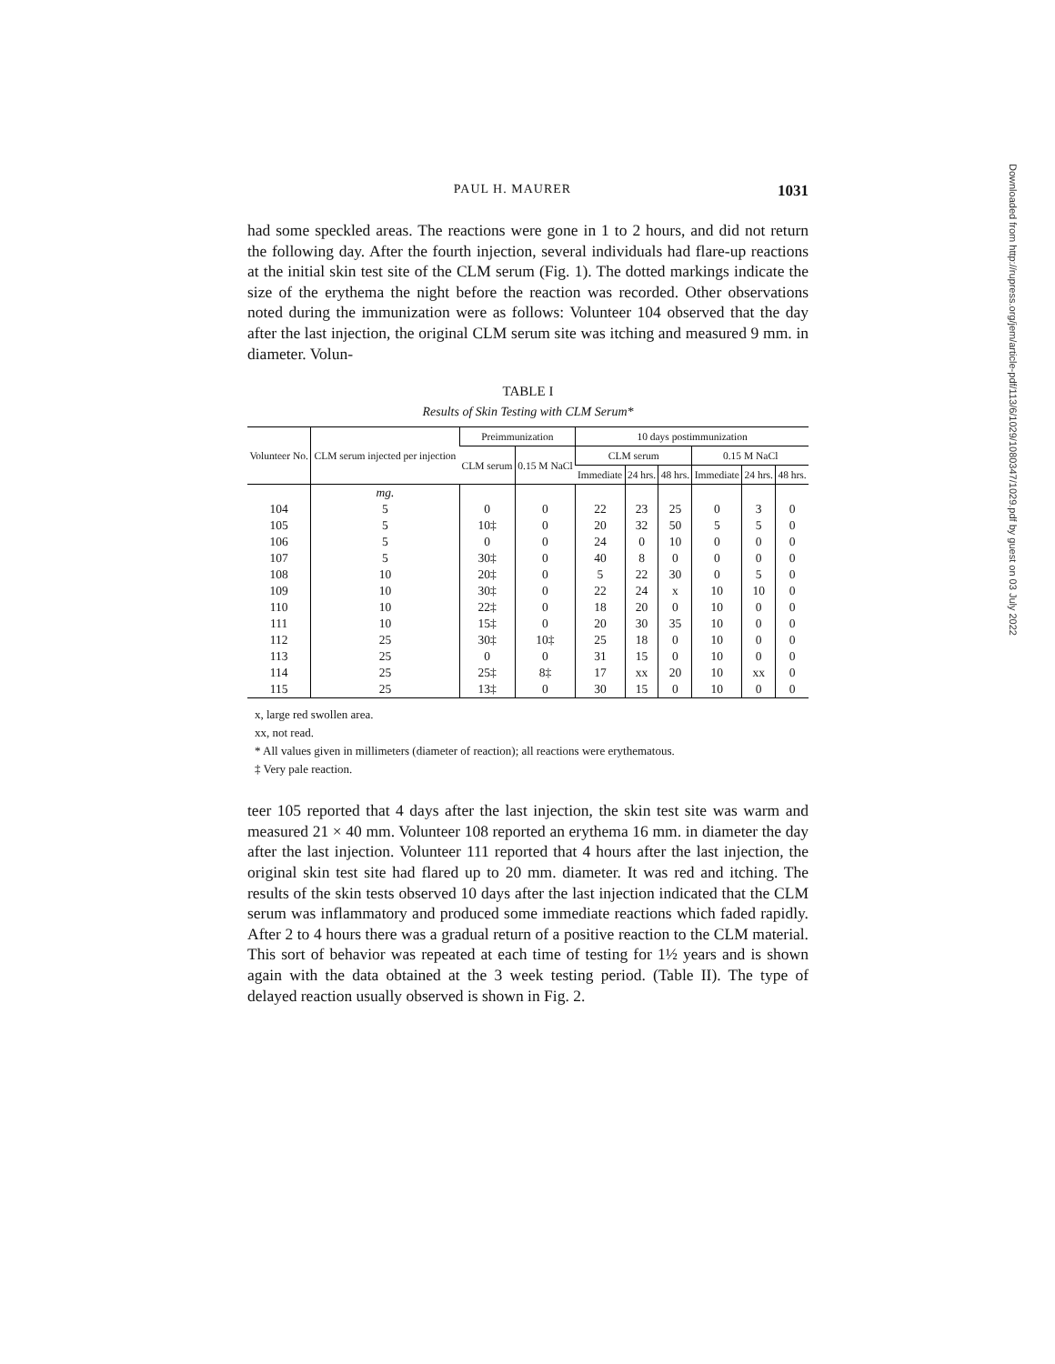PAUL H. MAURER 1031
had some speckled areas. The reactions were gone in 1 to 2 hours, and did not return the following day. After the fourth injection, several individuals had flare-up reactions at the initial skin test site of the CLM serum (Fig. 1). The dotted markings indicate the size of the erythema the night before the reaction was recorded. Other observations noted during the immunization were as follows: Volunteer 104 observed that the day after the last injection, the original CLM serum site was itching and measured 9 mm. in diameter. Volun-
TABLE I
Results of Skin Testing with CLM Serum*
| Volunteer No. | CLM serum injected per injection | Preimmunization | | 10 days postimmunization | | | | | |
| --- | --- | --- | --- | --- | --- | --- | --- | --- | --- |
| | | CLM serum | 0.15 M NaCl | CLM serum | | | 0.15 M NaCl | | |
| | | | | Immediate | 24 hrs. | 48 hrs. | Immediate | 24 hrs. | 48 hrs. |
| | mg. | | | | | | | | |
| 104 | 5 | 0 | 0 | 22 | 23 | 25 | 0 | 3 | 0 |
| 105 | 5 | 10‡ | 0 | 20 | 32 | 50 | 5 | 5 | 0 |
| 106 | 5 | 0 | 0 | 24 | 0 | 10 | 0 | 0 | 0 |
| 107 | 5 | 30‡ | 0 | 40 | 8 | 0 | 0 | 0 | 0 |
| 108 | 10 | 20‡ | 0 | 5 | 22 | 30 | 0 | 5 | 0 |
| 109 | 10 | 30‡ | 0 | 22 | 24 | x | 10 | 10 | 0 |
| 110 | 10 | 22‡ | 0 | 18 | 20 | 0 | 10 | 0 | 0 |
| 111 | 10 | 15‡ | 0 | 20 | 30 | 35 | 10 | 0 | 0 |
| 112 | 25 | 30‡ | 10‡ | 25 | 18 | 0 | 10 | 0 | 0 |
| 113 | 25 | 0 | 0 | 31 | 15 | 0 | 10 | 0 | 0 |
| 114 | 25 | 25‡ | 8‡ | 17 | xx | 20 | 10 | xx | 0 |
| 115 | 25 | 13‡ | 0 | 30 | 15 | 0 | 10 | 0 | 0 |
x, large red swollen area.
xx, not read.
* All values given in millimeters (diameter of reaction); all reactions were erythematous.
‡ Very pale reaction.
teer 105 reported that 4 days after the last injection, the skin test site was warm and measured 21 × 40 mm. Volunteer 108 reported an erythema 16 mm. in diameter the day after the last injection. Volunteer 111 reported that 4 hours after the last injection, the original skin test site had flared up to 20 mm. diameter. It was red and itching. The results of the skin tests observed 10 days after the last injection indicated that the CLM serum was inflammatory and produced some immediate reactions which faded rapidly. After 2 to 4 hours there was a gradual return of a positive reaction to the CLM material. This sort of behavior was repeated at each time of testing for 1½ years and is shown again with the data obtained at the 3 week testing period. (Table II). The type of delayed reaction usually observed is shown in Fig. 2.
Downloaded from http://rupress.org/jem/article-pdf/113/6/1029/1080347/1029.pdf by guest on 03 July 2022